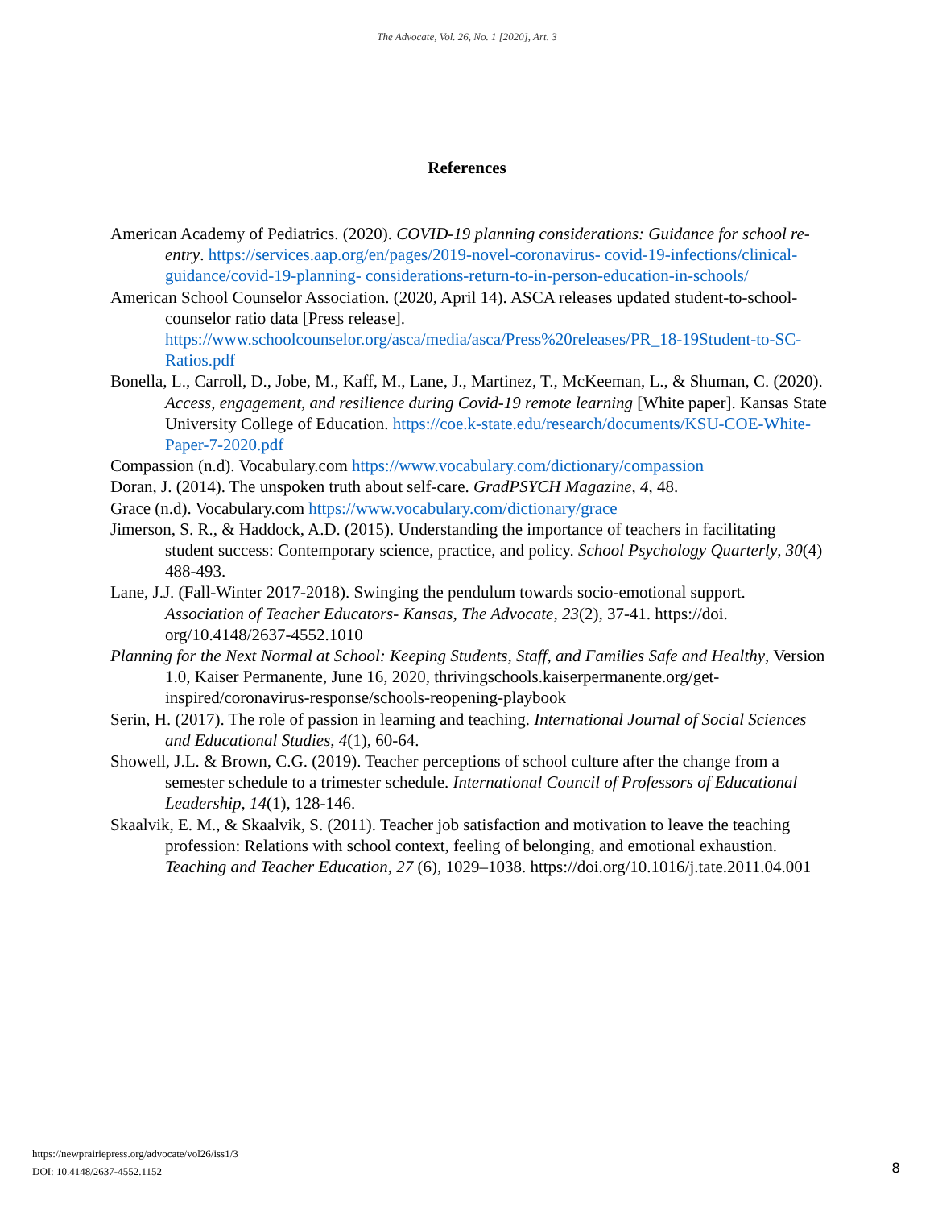The Advocate, Vol. 26, No. 1 [2020], Art. 3
References
American Academy of Pediatrics. (2020). COVID-19 planning considerations: Guidance for school re-entry. https://services.aap.org/en/pages/2019-novel-coronavirus- covid-19-infections/clinical-guidance/covid-19-planning- considerations-return-to-in-person-education-in-schools/
American School Counselor Association. (2020, April 14). ASCA releases updated student-to-school-counselor ratio data [Press release]. https://www.schoolcounselor.org/asca/media/asca/Press%20releases/PR_18-19Student-to-SC-Ratios.pdf
Bonella, L., Carroll, D., Jobe, M., Kaff, M., Lane, J., Martinez, T., McKeeman, L., & Shuman, C. (2020). Access, engagement, and resilience during Covid-19 remote learning [White paper]. Kansas State University College of Education. https://coe.k-state.edu/research/documents/KSU-COE-White-Paper-7-2020.pdf
Compassion (n.d). Vocabulary.com https://www.vocabulary.com/dictionary/compassion
Doran, J. (2014). The unspoken truth about self-care. GradPSYCH Magazine, 4, 48.
Grace (n.d). Vocabulary.com https://www.vocabulary.com/dictionary/grace
Jimerson, S. R., & Haddock, A.D. (2015). Understanding the importance of teachers in facilitating student success: Contemporary science, practice, and policy. School Psychology Quarterly, 30(4) 488-493.
Lane, J.J. (Fall-Winter 2017-2018). Swinging the pendulum towards socio-emotional support. Association of Teacher Educators- Kansas, The Advocate, 23(2), 37-41. https://doi. org/10.4148/2637-4552.1010
Planning for the Next Normal at School: Keeping Students, Staff, and Families Safe and Healthy, Version 1.0, Kaiser Permanente, June 16, 2020, thrivingschools.kaiserpermanente.org/get- inspired/coronavirus-response/schools-reopening-playbook
Serin, H. (2017). The role of passion in learning and teaching. International Journal of Social Sciences and Educational Studies, 4(1), 60-64.
Showell, J.L. & Brown, C.G. (2019). Teacher perceptions of school culture after the change from a semester schedule to a trimester schedule. International Council of Professors of Educational Leadership, 14(1), 128-146.
Skaalvik, E. M., & Skaalvik, S. (2011). Teacher job satisfaction and motivation to leave the teaching profession: Relations with school context, feeling of belonging, and emotional exhaustion. Teaching and Teacher Education, 27 (6), 1029–1038. https://doi.org/10.1016/j.tate.2011.04.001
https://newprairiepress.org/advocate/vol26/iss1/3
DOI: 10.4148/2637-4552.1152
8